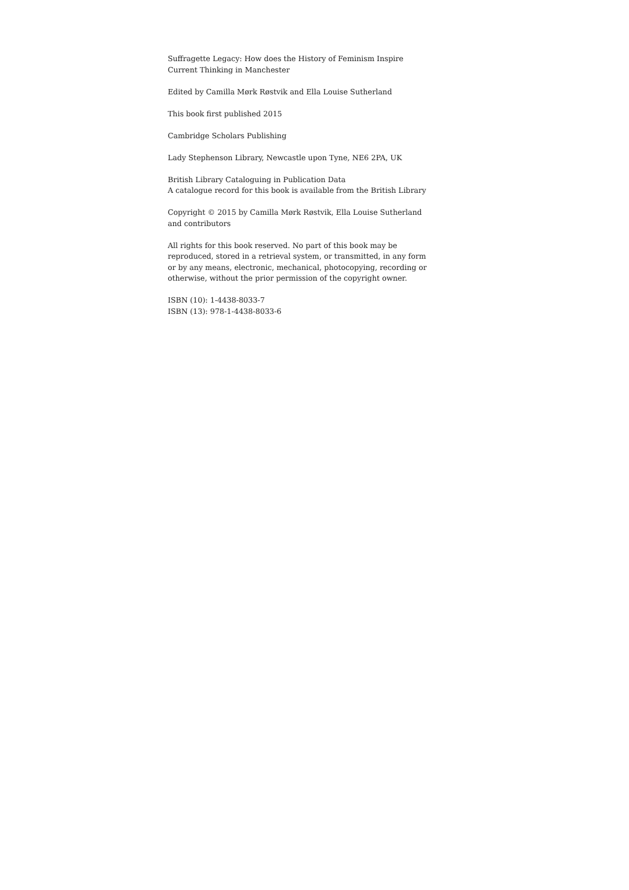Suffragette Legacy: How does the History of Feminism Inspire
Current Thinking in Manchester
Edited by Camilla Mørk Røstvik and Ella Louise Sutherland
This book first published 2015
Cambridge Scholars Publishing
Lady Stephenson Library, Newcastle upon Tyne, NE6 2PA, UK
British Library Cataloguing in Publication Data
A catalogue record for this book is available from the British Library
Copyright © 2015 by Camilla Mørk Røstvik, Ella Louise Sutherland
and contributors
All rights for this book reserved. No part of this book may be reproduced, stored in a retrieval system, or transmitted, in any form or by any means, electronic, mechanical, photocopying, recording or otherwise, without the prior permission of the copyright owner.
ISBN (10): 1-4438-8033-7
ISBN (13): 978-1-4438-8033-6